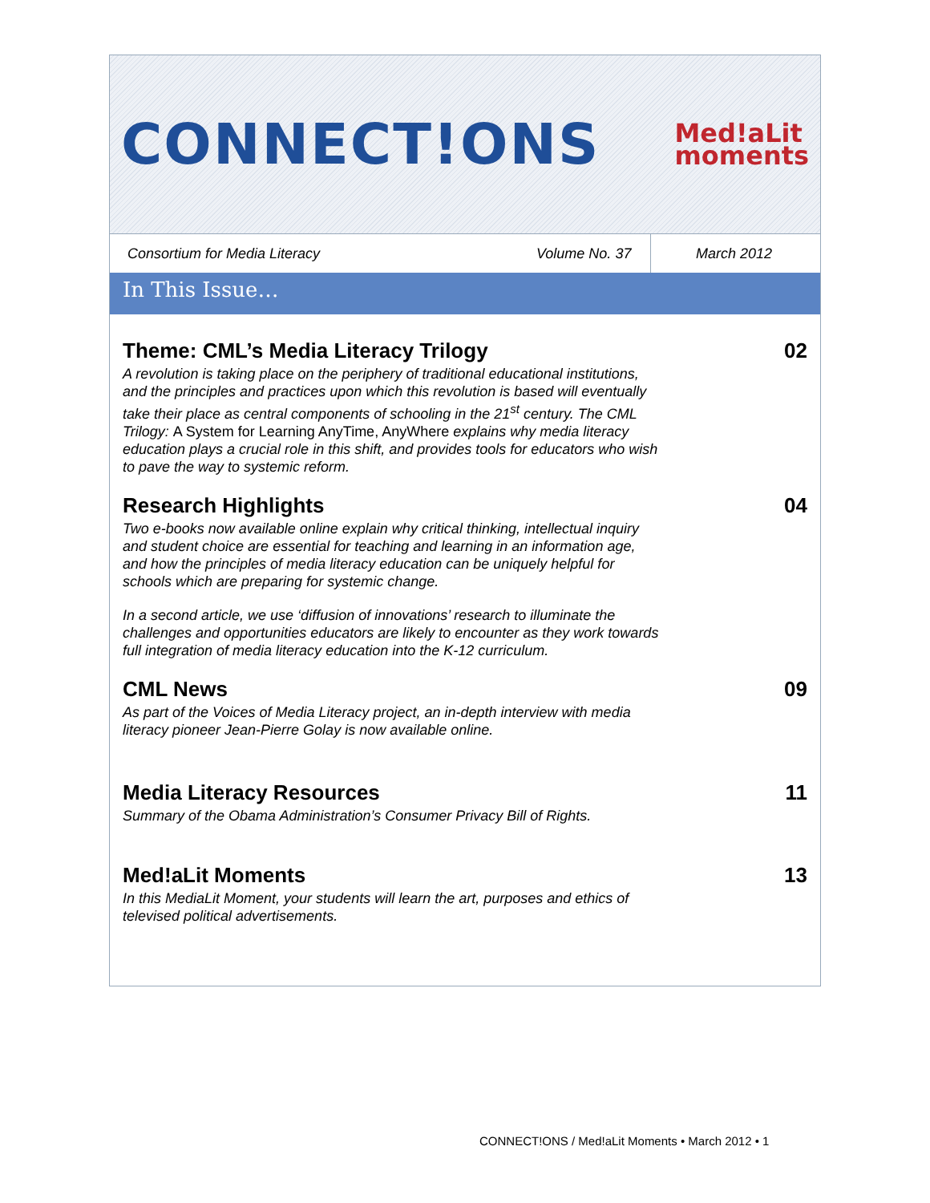CONNECT!ONS Med!aLit
moments
Consortium for Media Literacy Volume No. 37 March 2012
In This Issue…
Theme: CML’s Media Literacy Trilogy
A revolution is taking place on the periphery of traditional educational institutions, and the principles and practices upon which this revolution is based will eventually take their place as central components of schooling in the 21<sup>st</sup> century. The CML Trilogy: A System for Learning AnyTime, AnyWhere explains why media literacy education plays a crucial role in this shift, and provides tools for educators who wish to pave the way to systemic reform.
02
Research Highlights
Two e-books now available online explain why critical thinking, intellectual inquiry and student choice are essential for teaching and learning in an information age, and how the principles of media literacy education can be uniquely helpful for schools which are preparing for systemic change.
In a second article, we use ‘diffusion of innovations’ research to illuminate the challenges and opportunities educators are likely to encounter as they work towards full integration of media literacy education into the K-12 curriculum.
04
CML News
As part of the Voices of Media Literacy project, an in-depth interview with media literacy pioneer Jean-Pierre Golay is now available online.
09
Media Literacy Resources
Summary of the Obama Administration’s Consumer Privacy Bill of Rights.
11
Med!aLit Moments
In this MediaLit Moment, your students will learn the art, purposes and ethics of televised political advertisements.
13
CONNECT!ONS / Med!aLit Moments • March 2012 • 1